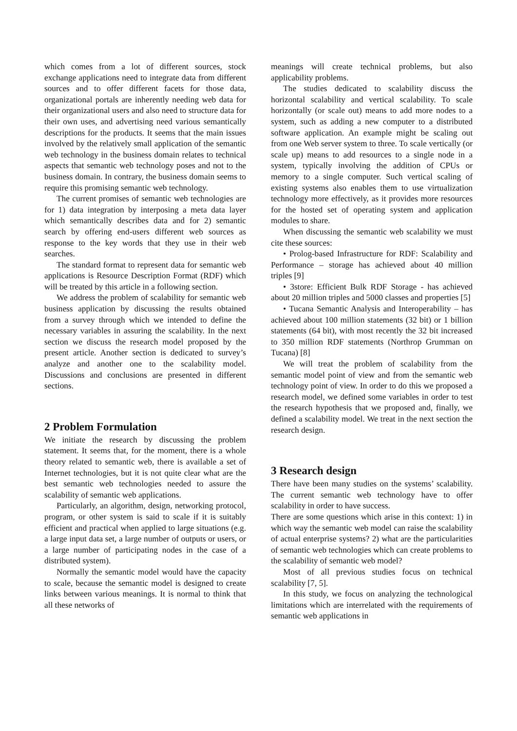which comes from a lot of different sources, stock exchange applications need to integrate data from different sources and to offer different facets for those data, organizational portals are inherently needing web data for their organizational users and also need to structure data for their own uses, and advertising need various semantically descriptions for the products. It seems that the main issues involved by the relatively small application of the semantic web technology in the business domain relates to technical aspects that semantic web technology poses and not to the business domain. In contrary, the business domain seems to require this promising semantic web technology.
The current promises of semantic web technologies are for 1) data integration by interposing a meta data layer which semantically describes data and for 2) semantic search by offering end-users different web sources as response to the key words that they use in their web searches.
The standard format to represent data for semantic web applications is Resource Description Format (RDF) which will be treated by this article in a following section.
We address the problem of scalability for semantic web business application by discussing the results obtained from a survey through which we intended to define the necessary variables in assuring the scalability. In the next section we discuss the research model proposed by the present article. Another section is dedicated to survey’s analyze and another one to the scalability model. Discussions and conclusions are presented in different sections.
2 Problem Formulation
We initiate the research by discussing the problem statement. It seems that, for the moment, there is a whole theory related to semantic web, there is available a set of Internet technologies, but it is not quite clear what are the best semantic web technologies needed to assure the scalability of semantic web applications.
Particularly, an algorithm, design, networking protocol, program, or other system is said to scale if it is suitably efficient and practical when applied to large situations (e.g. a large input data set, a large number of outputs or users, or a large number of participating nodes in the case of a distributed system).
Normally the semantic model would have the capacity to scale, because the semantic model is designed to create links between various meanings. It is normal to think that all these networks of
meanings will create technical problems, but also applicability problems.
The studies dedicated to scalability discuss the horizontal scalability and vertical scalability. To scale horizontally (or scale out) means to add more nodes to a system, such as adding a new computer to a distributed software application. An example might be scaling out from one Web server system to three. To scale vertically (or scale up) means to add resources to a single node in a system, typically involving the addition of CPUs or memory to a single computer. Such vertical scaling of existing systems also enables them to use virtualization technology more effectively, as it provides more resources for the hosted set of operating system and application modules to share.
When discussing the semantic web scalability we must cite these sources:
• Prolog-based Infrastructure for RDF: Scalability and Performance – storage has achieved about 40 million triples [9]
• 3store: Efficient Bulk RDF Storage - has achieved about 20 million triples and 5000 classes and properties [5]
• Tucana Semantic Analysis and Interoperability – has achieved about 100 million statements (32 bit) or 1 billion statements (64 bit), with most recently the 32 bit increased to 350 million RDF statements (Northrop Grumman on Tucana) [8]
We will treat the problem of scalability from the semantic model point of view and from the semantic web technology point of view. In order to do this we proposed a research model, we defined some variables in order to test the research hypothesis that we proposed and, finally, we defined a scalability model. We treat in the next section the research design.
3 Research design
There have been many studies on the systems’ scalability. The current semantic web technology have to offer scalability in order to have success.
There are some questions which arise in this context: 1) in which way the semantic web model can raise the scalability of actual enterprise systems? 2) what are the particularities of semantic web technologies which can create problems to the scalability of semantic web model?
Most of all previous studies focus on technical scalability [7, 5].
In this study, we focus on analyzing the technological limitations which are interrelated with the requirements of semantic web applications in